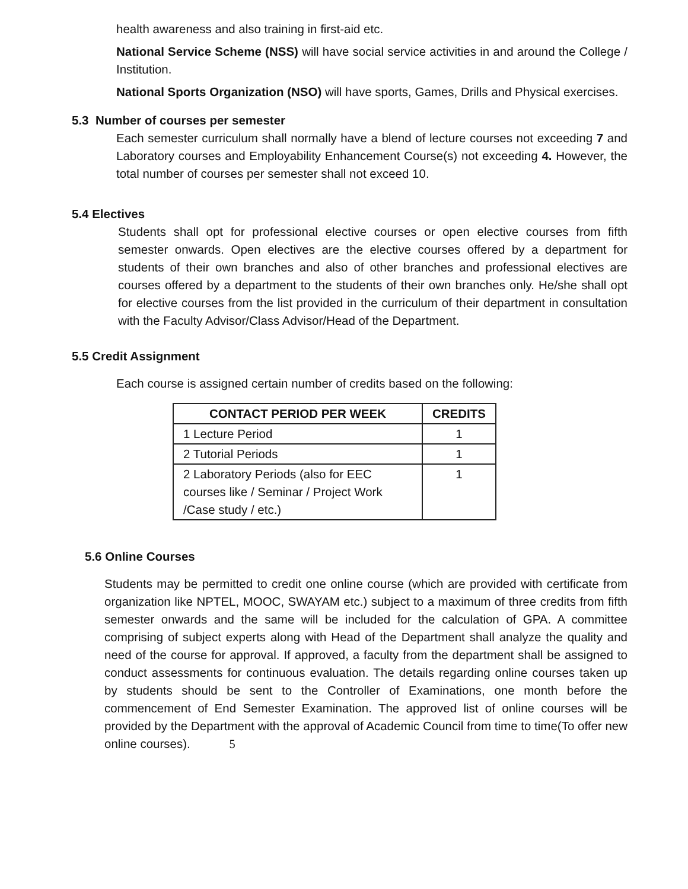health awareness and also training in first-aid etc.
National Service Scheme (NSS) will have social service activities in and around the College / Institution.
National Sports Organization (NSO) will have sports, Games, Drills and Physical exercises.
5.3 Number of courses per semester
Each semester curriculum shall normally have a blend of lecture courses not exceeding 7 and Laboratory courses and Employability Enhancement Course(s) not exceeding 4. However, the total number of courses per semester shall not exceed 10.
5.4 Electives
Students shall opt for professional elective courses or open elective courses from fifth semester onwards. Open electives are the elective courses offered by a department for students of their own branches and also of other branches and professional electives are courses offered by a department to the students of their own branches only. He/she shall opt for elective courses from the list provided in the curriculum of their department in consultation with the Faculty Advisor/Class Advisor/Head of the Department.
5.5 Credit Assignment
Each course is assigned certain number of credits based on the following:
| CONTACT PERIOD PER WEEK | CREDITS |
| --- | --- |
| 1 Lecture Period | 1 |
| 2 Tutorial Periods | 1 |
| 2 Laboratory Periods (also for EEC courses like / Seminar / Project Work /Case study / etc.) | 1 |
5.6 Online Courses
Students may be permitted to credit one online course (which are provided with certificate from organization like NPTEL, MOOC, SWAYAM etc.) subject to a maximum of three credits from fifth semester onwards and the same will be included for the calculation of GPA. A committee comprising of subject experts along with Head of the Department shall analyze the quality and need of the course for approval. If approved, a faculty from the department shall be assigned to conduct assessments for continuous evaluation. The details regarding online courses taken up by students should be sent to the Controller of Examinations, one month before the commencement of End Semester Examination. The approved list of online courses will be provided by the Department with the approval of Academic Council from time to time(To offer new online courses). 5